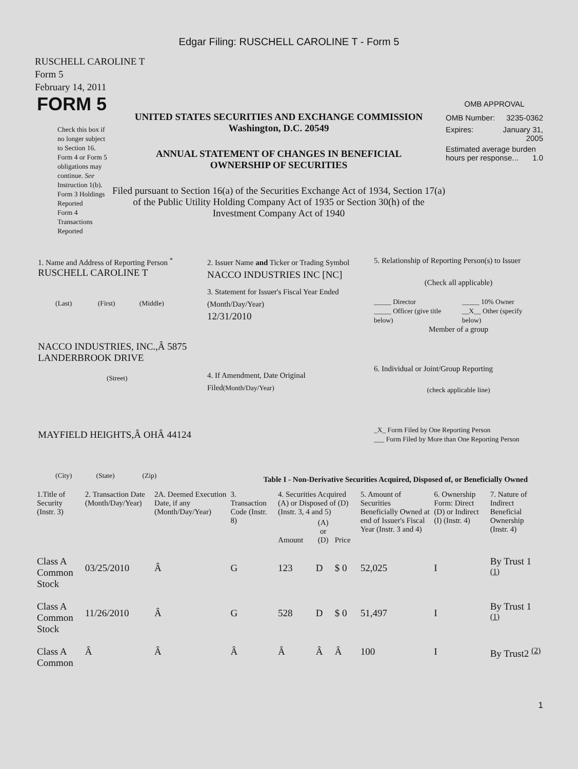Edgar Filing: RUSCHELL CAROLINE T - Form 5
RUSCHELL CAROLINE T
Form 5
February 14, 2011
FORM 5
Check this box if no longer subject to Section 16. Form 4 or Form 5 obligations may continue. See Instruction 1(b).
Form 3 Holdings Reported
Form 4 Transactions Reported
UNITED STATES SECURITIES AND EXCHANGE COMMISSION
Washington, D.C. 20549
ANNUAL STATEMENT OF CHANGES IN BENEFICIAL
OWNERSHIP OF SECURITIES
Filed pursuant to Section 16(a) of the Securities Exchange Act of 1934, Section 17(a) of the Public Utility Holding Company Act of 1935 or Section 30(h) of the Investment Company Act of 1940
OMB APPROVAL
OMB Number: 3235-0362
Expires: January 31,
2005
Estimated average burden hours per response... 1.0
1. Name and Address of Reporting Person <sup>*</sup>
RUSCHELL CAROLINE T
(Last) (First) (Middle)
NACCO INDUSTRIES, INC.,Â 5875 LANDERBROOK DRIVE
(Street)
MAYFIELD HEIGHTS,Â OHÂ 44124
(City) (State) (Zip)
2. Issuer Name and Ticker or Trading Symbol
NACCO INDUSTRIES INC [NC]
3. Statement for Issuer's Fiscal Year Ended (Month/Day/Year)
12/31/2010
4. If Amendment, Date Original Filed(Month/Day/Year)
5. Relationship of Reporting Person(s) to Issuer
(Check all applicable)
| _____ Director _____ Officer (give title below) | _____ 10% Owner __X__ Other (specify below) |
Member of a group
6. Individual or Joint/Group Reporting
(check applicable line)
_X_ Form Filed by One Reporting Person
___ Form Filed by More than One Reporting Person
Table I - Non-Derivative Securities Acquired, Disposed of, or Beneficially Owned
| 1.Title of Security (Instr. 3) | 2. Transaction Date (Month/Day/Year) | 2A. Deemed Execution Date, if any (Month/Day/Year) | 3. Transaction Code (Instr. 8) | 4. Securities Acquired (A) or Disposed of (D) (Instr. 3, 4 and 5) | | | 5. Amount of Securities Beneficially Owned at end of Issuer's Fiscal Year (Instr. 3 and 4) | 6. Ownership Form: Direct (D) or Indirect (I) (Instr. 4) | 7. Nature of Indirect Beneficial Ownership (Instr. 4) |
| --- | --- | --- | --- | --- | --- | --- | --- | --- | --- |
| | | | | Amount | (A) or (D) | Price | | | |
| Class A Common Stock | 03/25/2010 | Â | G | 123 | D | $ 0 | 52,025 | I | By Trust 1 <sup>(1)</sup> |
| Class A Common Stock | 11/26/2010 | Â | G | 528 | D | $ 0 | 51,497 | I | By Trust 1 <sup>(1)</sup> |
| Class A Common | Â | Â | Â | Â | Â | Â | 100 | I | By Trust2 <sup>(2)</sup> |
1